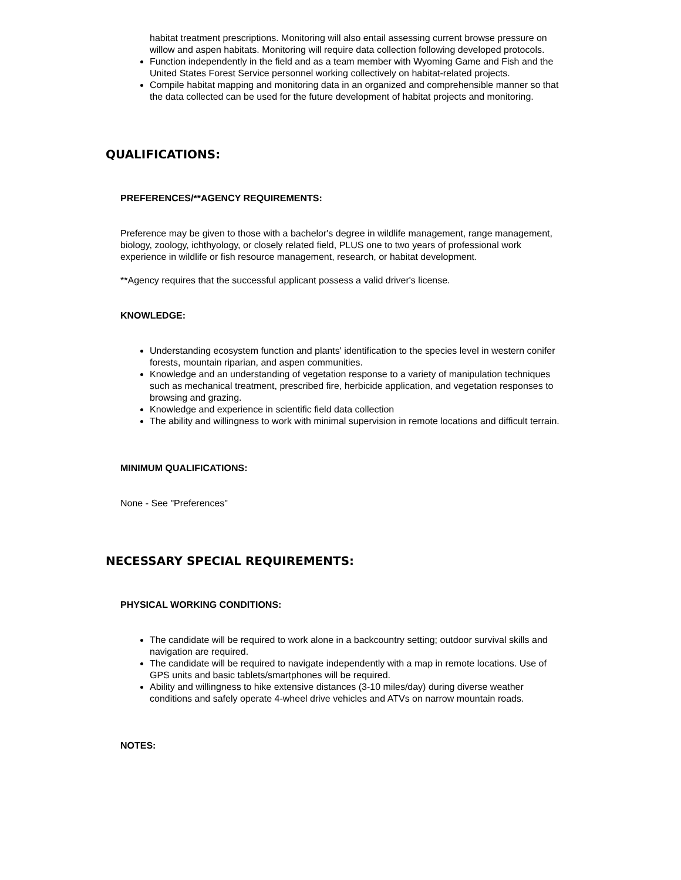habitat treatment prescriptions. Monitoring will also entail assessing current browse pressure on willow and aspen habitats. Monitoring will require data collection following developed protocols.
Function independently in the field and as a team member with Wyoming Game and Fish and the United States Forest Service personnel working collectively on habitat-related projects.
Compile habitat mapping and monitoring data in an organized and comprehensible manner so that the data collected can be used for the future development of habitat projects and monitoring.
QUALIFICATIONS:
PREFERENCES/**AGENCY REQUIREMENTS:
Preference may be given to those with a bachelor's degree in wildlife management, range management, biology, zoology, ichthyology, or closely related field, PLUS one to two years of professional work experience in wildlife or fish resource management, research, or habitat development.
**Agency requires that the successful applicant possess a valid driver's license.
KNOWLEDGE:
Understanding ecosystem function and plants' identification to the species level in western conifer forests, mountain riparian, and aspen communities.
Knowledge and an understanding of vegetation response to a variety of manipulation techniques such as mechanical treatment, prescribed fire, herbicide application, and vegetation responses to browsing and grazing.
Knowledge and experience in scientific field data collection
The ability and willingness to work with minimal supervision in remote locations and difficult terrain.
MINIMUM QUALIFICATIONS:
None - See "Preferences"
NECESSARY SPECIAL REQUIREMENTS:
PHYSICAL WORKING CONDITIONS:
The candidate will be required to work alone in a backcountry setting; outdoor survival skills and navigation are required.
The candidate will be required to navigate independently with a map in remote locations. Use of GPS units and basic tablets/smartphones will be required.
Ability and willingness to hike extensive distances (3-10 miles/day) during diverse weather conditions and safely operate 4-wheel drive vehicles and ATVs on narrow mountain roads.
NOTES: